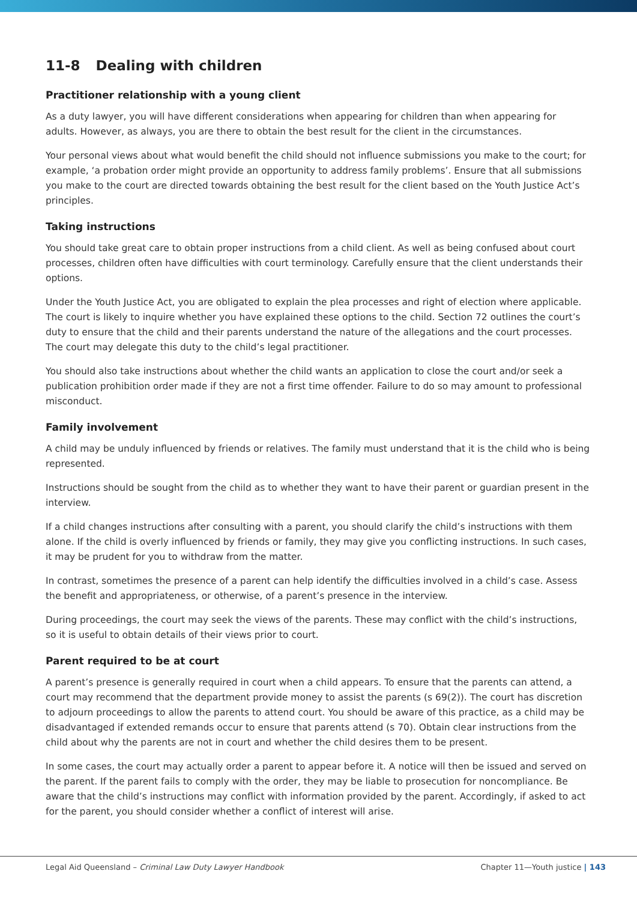11-8 Dealing with children
Practitioner relationship with a young client
As a duty lawyer, you will have different considerations when appearing for children than when appearing for adults. However, as always, you are there to obtain the best result for the client in the circumstances.
Your personal views about what would benefit the child should not influence submissions you make to the court; for example, ‘a probation order might provide an opportunity to address family problems’. Ensure that all submissions you make to the court are directed towards obtaining the best result for the client based on the Youth Justice Act’s principles.
Taking instructions
You should take great care to obtain proper instructions from a child client. As well as being confused about court processes, children often have difficulties with court terminology. Carefully ensure that the client understands their options.
Under the Youth Justice Act, you are obligated to explain the plea processes and right of election where applicable. The court is likely to inquire whether you have explained these options to the child. Section 72 outlines the court’s duty to ensure that the child and their parents understand the nature of the allegations and the court processes. The court may delegate this duty to the child’s legal practitioner.
You should also take instructions about whether the child wants an application to close the court and/or seek a publication prohibition order made if they are not a first time offender. Failure to do so may amount to professional misconduct.
Family involvement
A child may be unduly influenced by friends or relatives. The family must understand that it is the child who is being represented.
Instructions should be sought from the child as to whether they want to have their parent or guardian present in the interview.
If a child changes instructions after consulting with a parent, you should clarify the child’s instructions with them alone. If the child is overly influenced by friends or family, they may give you conflicting instructions. In such cases, it may be prudent for you to withdraw from the matter.
In contrast, sometimes the presence of a parent can help identify the difficulties involved in a child’s case. Assess the benefit and appropriateness, or otherwise, of a parent’s presence in the interview.
During proceedings, the court may seek the views of the parents. These may conflict with the child’s instructions, so it is useful to obtain details of their views prior to court.
Parent required to be at court
A parent’s presence is generally required in court when a child appears. To ensure that the parents can attend, a court may recommend that the department provide money to assist the parents (s 69(2)). The court has discretion to adjourn proceedings to allow the parents to attend court. You should be aware of this practice, as a child may be disadvantaged if extended remands occur to ensure that parents attend (s 70). Obtain clear instructions from the child about why the parents are not in court and whether the child desires them to be present.
In some cases, the court may actually order a parent to appear before it. A notice will then be issued and served on the parent. If the parent fails to comply with the order, they may be liable to prosecution for noncompliance. Be aware that the child’s instructions may conflict with information provided by the parent. Accordingly, if asked to act for the parent, you should consider whether a conflict of interest will arise.
Legal Aid Queensland – Criminal Law Duty Lawyer Handbook Chapter 11—Youth justice | 143